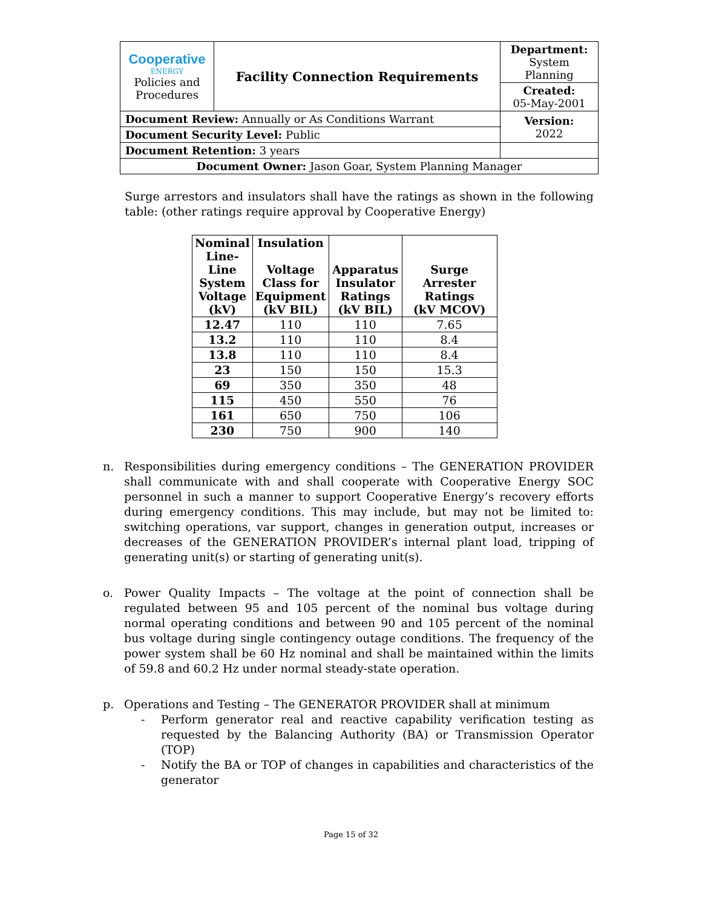| Cooperative ENERGY Policies and Procedures | Facility Connection Requirements | | Department: System Planning |
| | | | Created: 05-May-2001 |
| Document Review: Annually or As Conditions Warrant | | | Version: 2022 |
| Document Security Level: Public | | | |
| Document Retention: 3 years | | | |
| Document Owner: Jason Goar, System Planning Manager | | | |
Surge arrestors and insulators shall have the ratings as shown in the following table: (other ratings require approval by Cooperative Energy)
| Nominal Line- Line System Voltage (kV) | Insulation Voltage Class for Equipment (kV BIL) | Apparatus Insulator Ratings (kV BIL) | Surge Arrester Ratings (kV MCOV) |
| --- | --- | --- | --- |
| 12.47 | 110 | 110 | 7.65 |
| 13.2 | 110 | 110 | 8.4 |
| 13.8 | 110 | 110 | 8.4 |
| 23 | 150 | 150 | 15.3 |
| 69 | 350 | 350 | 48 |
| 115 | 450 | 550 | 76 |
| 161 | 650 | 750 | 106 |
| 230 | 750 | 900 | 140 |
n. Responsibilities during emergency conditions – The GENERATION PROVIDER shall communicate with and shall cooperate with Cooperative Energy SOC personnel in such a manner to support Cooperative Energy’s recovery efforts during emergency conditions. This may include, but may not be limited to: switching operations, var support, changes in generation output, increases or decreases of the GENERATION PROVIDER’s internal plant load, tripping of generating unit(s) or starting of generating unit(s).
o. Power Quality Impacts – The voltage at the point of connection shall be regulated between 95 and 105 percent of the nominal bus voltage during normal operating conditions and between 90 and 105 percent of the nominal bus voltage during single contingency outage conditions. The frequency of the power system shall be 60 Hz nominal and shall be maintained within the limits of 59.8 and 60.2 Hz under normal steady-state operation.
p. Operations and Testing – The GENERATOR PROVIDER shall at minimum
- Perform generator real and reactive capability verification testing as requested by the Balancing Authority (BA) or Transmission Operator (TOP)
- Notify the BA or TOP of changes in capabilities and characteristics of the generator
Page 15 of 32